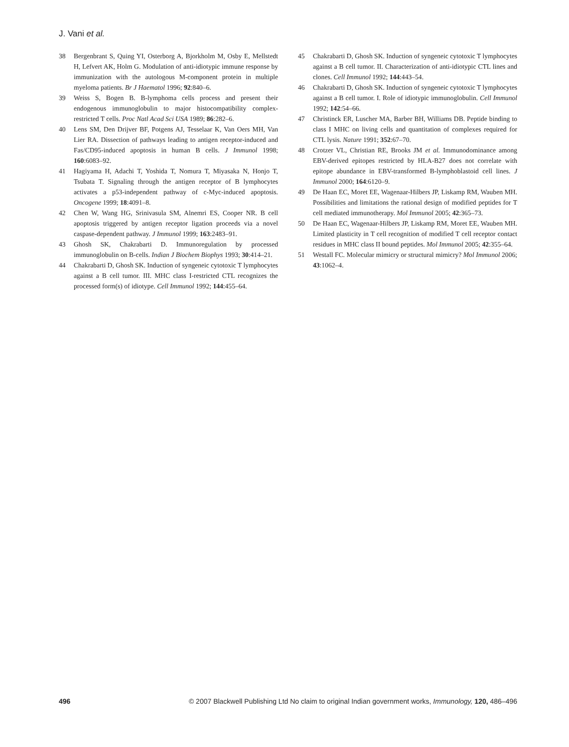J. Vani et al.
38 Bergenbrant S, Quing YI, Osterborg A, Bjorkholm M, Osby E, Mellstedt H, Lefvert AK, Holm G. Modulation of anti-idiotypic immune response by immunization with the autologous M-component protein in multiple myeloma patients. Br J Haematol 1996; 92:840–6.
39 Weiss S, Bogen B. B-lymphoma cells process and present their endogenous immunoglobulin to major histocompatibility complex-restricted T cells. Proc Natl Acad Sci USA 1989; 86:282–6.
40 Lens SM, Den Drijver BF, Potgens AJ, Tesselaar K, Van Oers MH, Van Lier RA. Dissection of pathways leading to antigen receptor-induced and Fas/CD95-induced apoptosis in human B cells. J Immunol 1998; 160:6083–92.
41 Hagiyama H, Adachi T, Yoshida T, Nomura T, Miyasaka N, Honjo T, Tsubata T. Signaling through the antigen receptor of B lymphocytes activates a p53-independent pathway of c-Myc-induced apoptosis. Oncogene 1999; 18:4091–8.
42 Chen W, Wang HG, Srinivasula SM, Alnemri ES, Cooper NR. B cell apoptosis triggered by antigen receptor ligation proceeds via a novel caspase-dependent pathway. J Immunol 1999; 163:2483–91.
43 Ghosh SK, Chakrabarti D. Immunoregulation by processed immunoglobulin on B-cells. Indian J Biochem Biophys 1993; 30:414–21.
44 Chakrabarti D, Ghosh SK. Induction of syngeneic cytotoxic T lymphocytes against a B cell tumor. III. MHC class I-restricted CTL recognizes the processed form(s) of idiotype. Cell Immunol 1992; 144:455–64.
45 Chakrabarti D, Ghosh SK. Induction of syngeneic cytotoxic T lymphocytes against a B cell tumor. II. Characterization of anti-idiotypic CTL lines and clones. Cell Immunol 1992; 144:443–54.
46 Chakrabarti D, Ghosh SK. Induction of syngeneic cytotoxic T lymphocytes against a B cell tumor. I. Role of idiotypic immunoglobulin. Cell Immunol 1992; 142:54–66.
47 Christinck ER, Luscher MA, Barber BH, Williams DB. Peptide binding to class I MHC on living cells and quantitation of complexes required for CTL lysis. Nature 1991; 352:67–70.
48 Crotzer VL, Christian RE, Brooks JM et al. Immunodominance among EBV-derived epitopes restricted by HLA-B27 does not correlate with epitope abundance in EBV-transformed B-lymphoblastoid cell lines. J Immunol 2000; 164:6120–9.
49 De Haan EC, Moret EE, Wagenaar-Hilbers JP, Liskamp RM, Wauben MH. Possibilities and limitations the rational design of modified peptides for T cell mediated immunotherapy. Mol Immunol 2005; 42:365–73.
50 De Haan EC, Wagenaar-Hilbers JP, Liskamp RM, Moret EE, Wauben MH. Limited plasticity in T cell recognition of modified T cell receptor contact residues in MHC class II bound peptides. Mol Immunol 2005; 42:355–64.
51 Westall FC. Molecular mimicry or structural mimicry? Mol Immunol 2006; 43:1062–4.
496 © 2007 Blackwell Publishing Ltd No claim to original Indian government works, Immunology, 120, 486–496